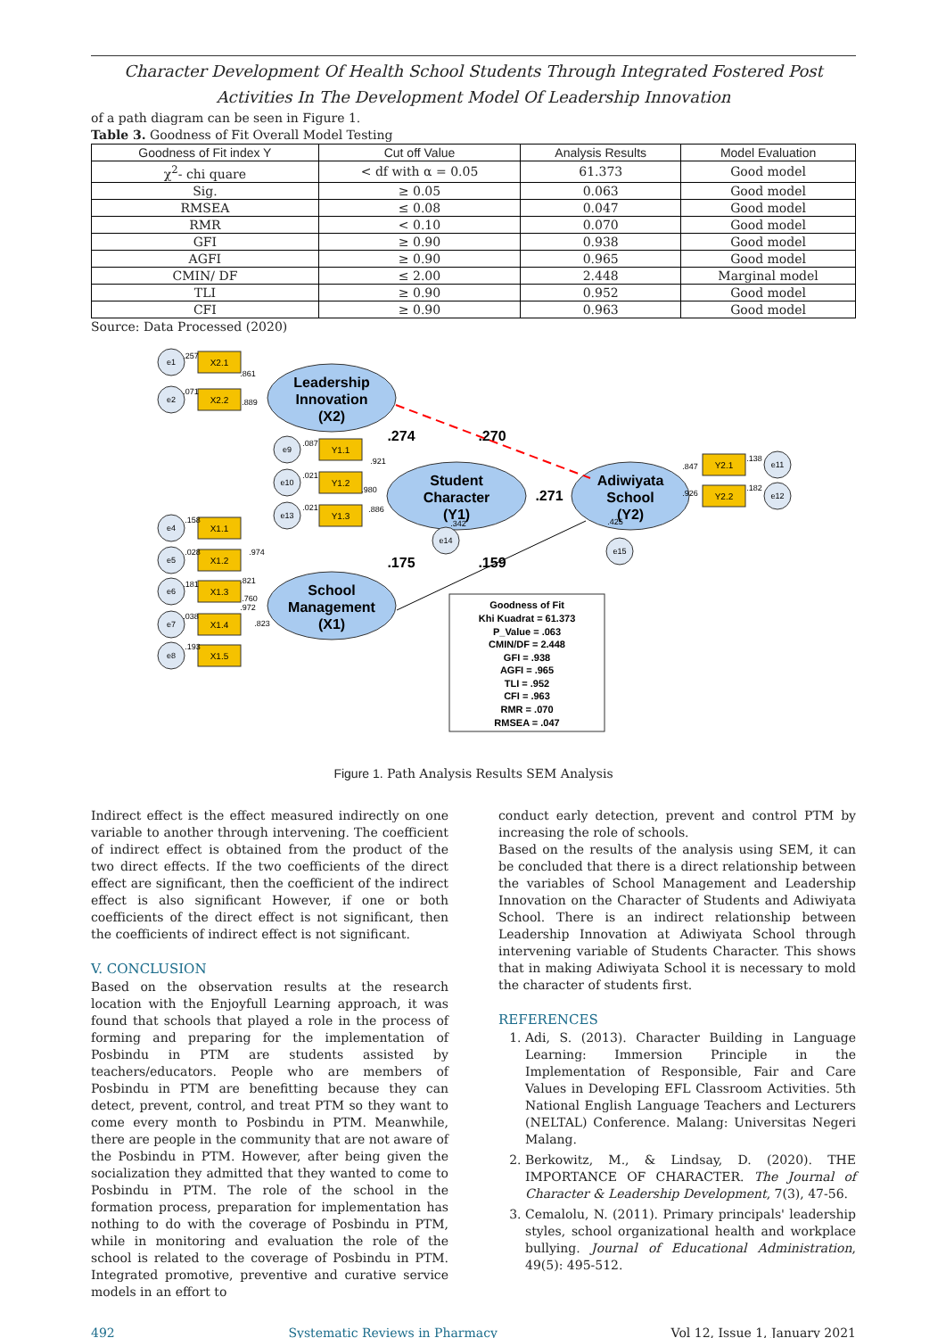Character Development Of Health School Students Through Integrated Fostered Post Activities In The Development Model Of Leadership Innovation
of a path diagram can be seen in Figure 1.
Table 3. Goodness of Fit Overall Model Testing
| Goodness of Fit index Y | Cut off Value | Analysis Results | Model Evaluation |
| --- | --- | --- | --- |
| χ<sup>2</sup>- chi quare | < df with α = 0.05 | 61.373 | Good model |
| Sig. | ≥ 0.05 | 0.063 | Good model |
| RMSEA | ≤ 0.08 | 0.047 | Good model |
| RMR | < 0.10 | 0.070 | Good model |
| GFI | ≥ 0.90 | 0.938 | Good model |
| AGFI | ≥ 0.90 | 0.965 | Good model |
| CMIN/ DF | ≤ 2.00 | 2.448 | Marginal model |
| TLI | ≥ 0.90 | 0.952 | Good model |
| CFI | ≥ 0.90 | 0.963 | Good model |
Source: Data Processed (2020)
Leadership
Innovation
(X2)
Student
Character
(Y1)
Adiwiyata
School
(Y2)
School
Management
(X1)
.274
.270
.271
.175
.159
X2.1
X2.2
Y1.1
Y1.2
Y1.3
Y2.1
Y2.2
X1.1
X1.2
X1.3
X1.4
X1.5
e1
e2
e9
e10
e13
e11
e12
e4
e5
e6
e7
e8
e14
e15
.257
.071
.861
.889
.087
.921
.021
.980
.021
.886
.342
.847
.138
.926
.182
.425
.158
.974
.028
.181
.821
.760
.972
.038
.823
.193
Goodness of Fit
Khi Kuadrat = 61.373
P_Value = .063
CMIN/DF = 2.448
GFI = .938
AGFI = .965
TLI = .952
CFI = .963
RMR = .070
RMSEA = .047
Figure 1. Path Analysis Results SEM Analysis
Indirect effect is the effect measured indirectly on one variable to another through intervening. The coefficient of indirect effect is obtained from the product of the two direct effects. If the two coefficients of the direct effect are significant, then the coefficient of the indirect effect is also significant However, if one or both coefficients of the direct effect is not significant, then the coefficients of indirect effect is not significant.
V. CONCLUSION
Based on the observation results at the research location with the Enjoyfull Learning approach, it was found that schools that played a role in the process of forming and preparing for the implementation of Posbindu in PTM are students assisted by teachers/educators. People who are members of Posbindu in PTM are benefitting because they can detect, prevent, control, and treat PTM so they want to come every month to Posbindu in PTM. Meanwhile, there are people in the community that are not aware of the Posbindu in PTM. However, after being given the socialization they admitted that they wanted to come to Posbindu in PTM. The role of the school in the formation process, preparation for implementation has nothing to do with the coverage of Posbindu in PTM, while in monitoring and evaluation the role of the school is related to the coverage of Posbindu in PTM. Integrated promotive, preventive and curative service models in an effort to
conduct early detection, prevent and control PTM by increasing the role of schools.
Based on the results of the analysis using SEM, it can be concluded that there is a direct relationship between the variables of School Management and Leadership Innovation on the Character of Students and Adiwiyata School. There is an indirect relationship between Leadership Innovation at Adiwiyata School through intervening variable of Students Character. This shows that in making Adiwiyata School it is necessary to mold the character of students first.
REFERENCES
1. Adi, S. (2013). Character Building in Language Learning: Immersion Principle in the Implementation of Responsible, Fair and Care Values in Developing EFL Classroom Activities. 5th National English Language Teachers and Lecturers (NELTAL) Conference. Malang: Universitas Negeri Malang.
2. Berkowitz, M., & Lindsay, D. (2020). THE IMPORTANCE OF CHARACTER. The Journal of Character & Leadership Development, 7(3), 47-56.
3. Cemalolu, N. (2011). Primary principals' leadership styles, school organizational health and workplace bullying. Journal of Educational Administration, 49(5): 495-512.
492 Systematic Reviews in Pharmacy Vol 12, Issue 1, January 2021